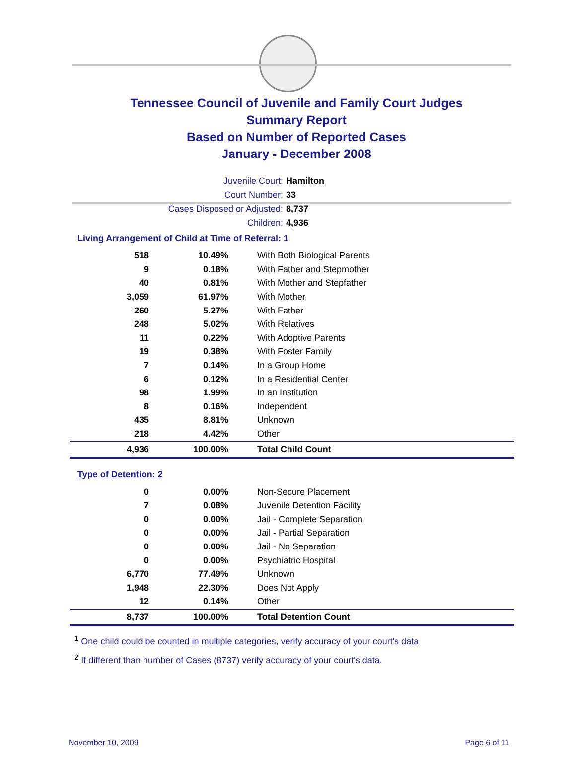Tennessee Council of Juvenile and Family Court Judges
Summary Report
Based on Number of Reported Cases
January - December 2008
Juvenile Court: Hamilton
Court Number: 33
Cases Disposed or Adjusted: 8,737
Children: 4,936
Living Arrangement of Child at Time of Referral: 1
| 518 | 10.49% | With Both Biological Parents |
| 9 | 0.18% | With Father and Stepmother |
| 40 | 0.81% | With Mother and Stepfather |
| 3,059 | 61.97% | With Mother |
| 260 | 5.27% | With Father |
| 248 | 5.02% | With Relatives |
| 11 | 0.22% | With Adoptive Parents |
| 19 | 0.38% | With Foster Family |
| 7 | 0.14% | In a Group Home |
| 6 | 0.12% | In a Residential Center |
| 98 | 1.99% | In an Institution |
| 8 | 0.16% | Independent |
| 435 | 8.81% | Unknown |
| 218 | 4.42% | Other |
| 4,936 | 100.00% | Total Child Count |
Type of Detention: 2
| 0 | 0.00% | Non-Secure Placement |
| 7 | 0.08% | Juvenile Detention Facility |
| 0 | 0.00% | Jail - Complete Separation |
| 0 | 0.00% | Jail - Partial Separation |
| 0 | 0.00% | Jail - No Separation |
| 0 | 0.00% | Psychiatric Hospital |
| 6,770 | 77.49% | Unknown |
| 1,948 | 22.30% | Does Not Apply |
| 12 | 0.14% | Other |
| 8,737 | 100.00% | Total Detention Count |
<sup>1</sup> One child could be counted in multiple categories, verify accuracy of your court's data
<sup>2</sup> If different than number of Cases (8737) verify accuracy of your court's data.
November 10, 2009 Page 6 of 11